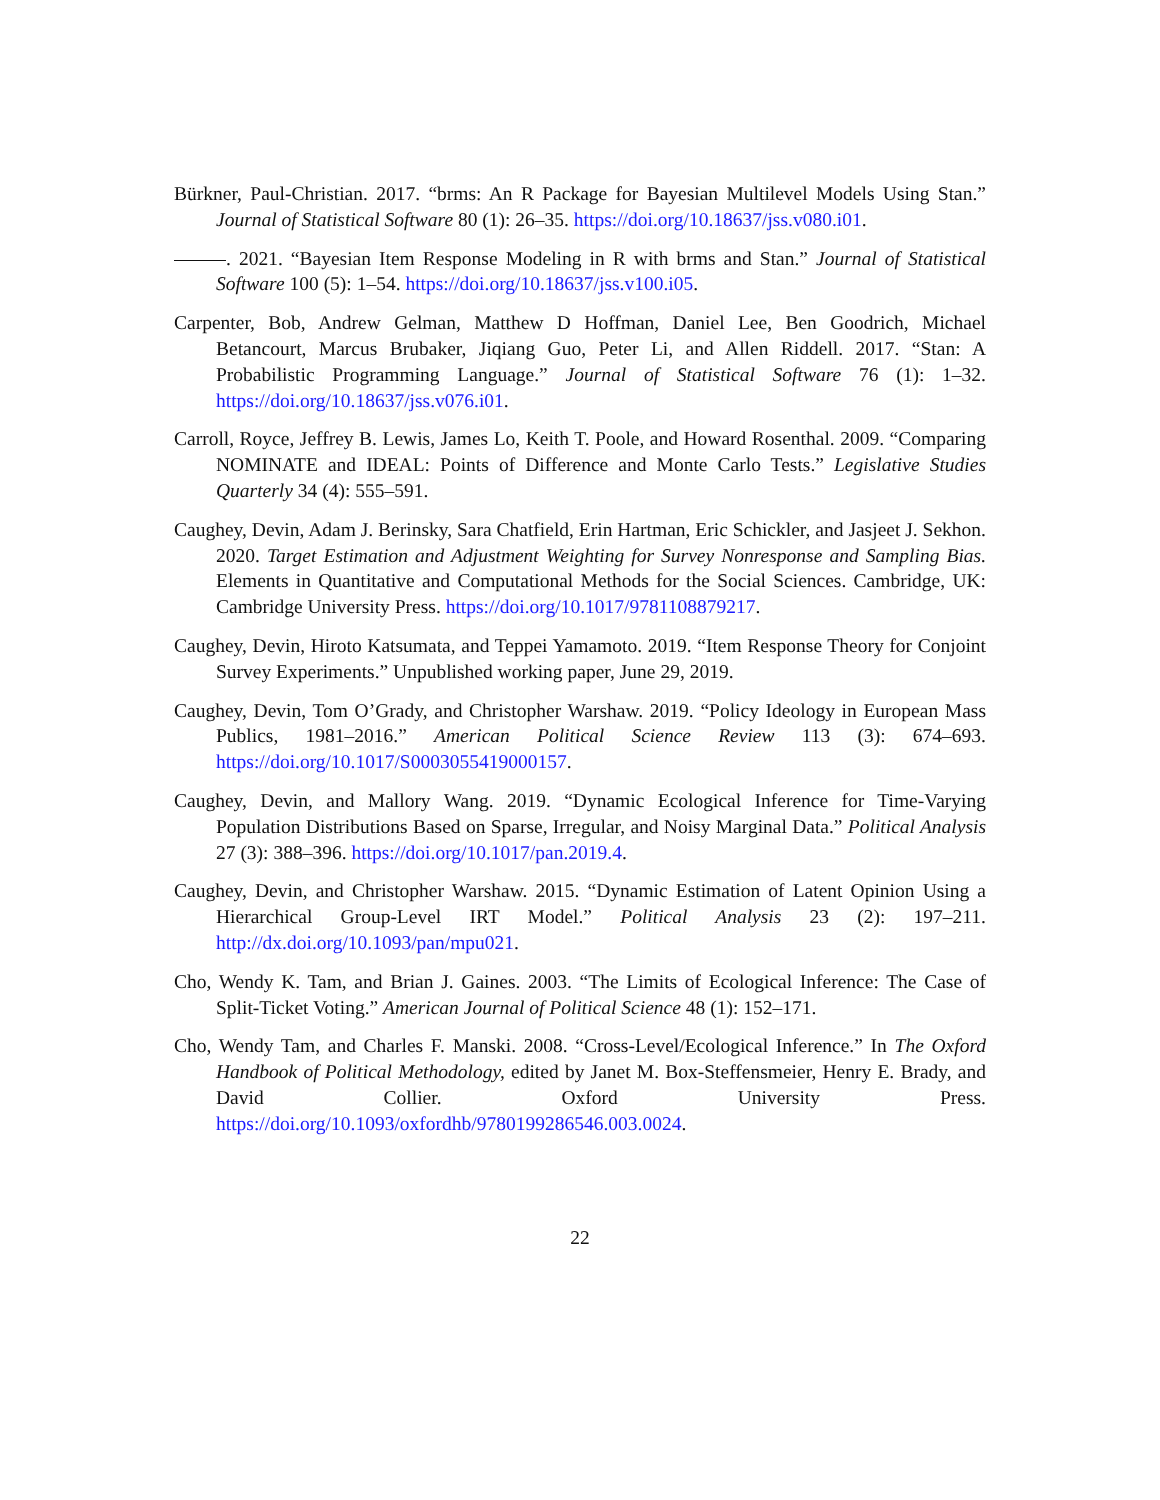Bürkner, Paul-Christian. 2017. “brms: An R Package for Bayesian Multilevel Models Using Stan.” Journal of Statistical Software 80 (1): 26–35. https://doi.org/10.18637/jss.v080.i01.
. 2021. “Bayesian Item Response Modeling in R with brms and Stan.” Journal of Statistical Software 100 (5): 1–54. https://doi.org/10.18637/jss.v100.i05.
Carpenter, Bob, Andrew Gelman, Matthew D Hoffman, Daniel Lee, Ben Goodrich, Michael Betancourt, Marcus Brubaker, Jiqiang Guo, Peter Li, and Allen Riddell. 2017. “Stan: A Probabilistic Programming Language.” Journal of Statistical Software 76 (1): 1–32. https://doi.org/10.18637/jss.v076.i01.
Carroll, Royce, Jeffrey B. Lewis, James Lo, Keith T. Poole, and Howard Rosenthal. 2009. “Comparing NOMINATE and IDEAL: Points of Difference and Monte Carlo Tests.” Legislative Studies Quarterly 34 (4): 555–591.
Caughey, Devin, Adam J. Berinsky, Sara Chatfield, Erin Hartman, Eric Schickler, and Jasjeet J. Sekhon. 2020. Target Estimation and Adjustment Weighting for Survey Nonresponse and Sampling Bias. Elements in Quantitative and Computational Methods for the Social Sciences. Cambridge, UK: Cambridge University Press. https://doi.org/10.1017/9781108879217.
Caughey, Devin, Hiroto Katsumata, and Teppei Yamamoto. 2019. “Item Response Theory for Conjoint Survey Experiments.” Unpublished working paper, June 29, 2019.
Caughey, Devin, Tom O’Grady, and Christopher Warshaw. 2019. “Policy Ideology in European Mass Publics, 1981–2016.” American Political Science Review 113 (3): 674–693. https://doi.org/10.1017/S0003055419000157.
Caughey, Devin, and Mallory Wang. 2019. “Dynamic Ecological Inference for Time-Varying Population Distributions Based on Sparse, Irregular, and Noisy Marginal Data.” Political Analysis 27 (3): 388–396. https://doi.org/10.1017/pan.2019.4.
Caughey, Devin, and Christopher Warshaw. 2015. “Dynamic Estimation of Latent Opinion Using a Hierarchical Group-Level IRT Model.” Political Analysis 23 (2): 197–211. http://dx.doi.org/10.1093/pan/mpu021.
Cho, Wendy K. Tam, and Brian J. Gaines. 2003. “The Limits of Ecological Inference: The Case of Split-Ticket Voting.” American Journal of Political Science 48 (1): 152–171.
Cho, Wendy Tam, and Charles F. Manski. 2008. “Cross-Level/Ecological Inference.” In The Oxford Handbook of Political Methodology, edited by Janet M. Box-Steffensmeier, Henry E. Brady, and David Collier. Oxford University Press. https://doi.org/10.1093/oxfordhb/9780199286546.003.0024.
22